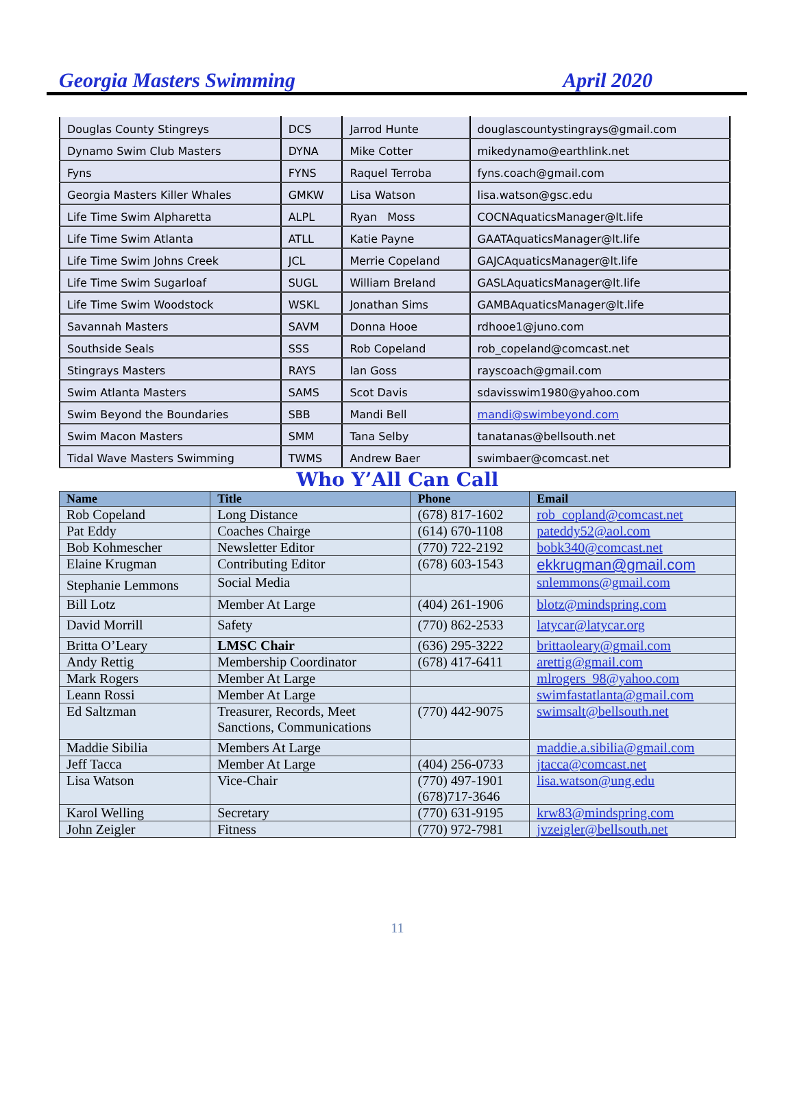Georgia Masters Swimming April 2020
| Douglas County Stingreys | DCS | Jarrod Hunte | douglascountystingrays@gmail.com |
| Dynamo Swim Club Masters | DYNA | Mike Cotter | mikedynamo@earthlink.net |
| Fyns | FYNS | Raquel Terroba | fyns.coach@gmail.com |
| Georgia Masters Killer Whales | GMKW | Lisa Watson | lisa.watson@gsc.edu |
| Life Time Swim Alpharetta | ALPL | Ryan Moss | COCNAquaticsManager@lt.life |
| Life Time Swim Atlanta | ATLL | Katie Payne | GAATAquaticsManager@lt.life |
| Life Time Swim Johns Creek | JCL | Merrie Copeland | GAJCAquaticsManager@lt.life |
| Life Time Swim Sugarloaf | SUGL | William Breland | GASLAquaticsManager@lt.life |
| Life Time Swim Woodstock | WSKL | Jonathan Sims | GAMBAquaticsManager@lt.life |
| Savannah Masters | SAVM | Donna Hooe | rdhooe1@juno.com |
| Southside Seals | SSS | Rob Copeland | rob_copeland@comcast.net |
| Stingrays Masters | RAYS | Ian Goss | rayscoach@gmail.com |
| Swim Atlanta Masters | SAMS | Scot Davis | sdavisswim1980@yahoo.com |
| Swim Beyond the Boundaries | SBB | Mandi Bell | mandi@swimbeyond.com |
| Swim Macon Masters | SMM | Tana Selby | tanatanas@bellsouth.net |
| Tidal Wave Masters Swimming | TWMS | Andrew Baer | swimbaer@comcast.net |
Who Y’All Can Call
| Name | Title | Phone | Email |
| --- | --- | --- | --- |
| Rob Copeland | Long Distance | (678) 817-1602 | rob_copland@comcast.net |
| Pat Eddy | Coaches Chairge | (614) 670-1108 | pateddy52@aol.com |
| Bob Kohmescher | Newsletter Editor | (770) 722-2192 | bobk340@comcast.net |
| Elaine Krugman | Contributing Editor | (678) 603-1543 | ekkrugman@gmail.com |
| Stephanie Lemmons | Social Media | | snlemmons@gmail.com |
| Bill Lotz | Member At Large | (404) 261-1906 | blotz@mindspring.com |
| David Morrill | Safety | (770) 862-2533 | latycar@latycar.org |
| Britta O’Leary | LMSC Chair | (636) 295-3222 | brittaoleary@gmail.com |
| Andy Rettig | Membership Coordinator | (678) 417-6411 | arettig@gmail.com |
| Mark Rogers | Member At Large | | mlrogers_98@yahoo.com |
| Leann Rossi | Member At Large | | swimfastatlanta@gmail.com |
| Ed Saltzman | Treasurer, Records, Meet Sanctions, Communications | (770) 442-9075 | swimsalt@bellsouth.net |
| Maddie Sibilia | Members At Large | | maddie.a.sibilia@gmail.com |
| Jeff Tacca | Member At Large | (404) 256-0733 | jtacca@comcast.net |
| Lisa Watson | Vice-Chair | (770) 497-1901 (678)717-3646 | lisa.watson@ung.edu |
| Karol Welling | Secretary | (770) 631-9195 | krw83@mindspring.com |
| John Zeigler | Fitness | (770) 972-7981 | jvzeigler@bellsouth.net |
11